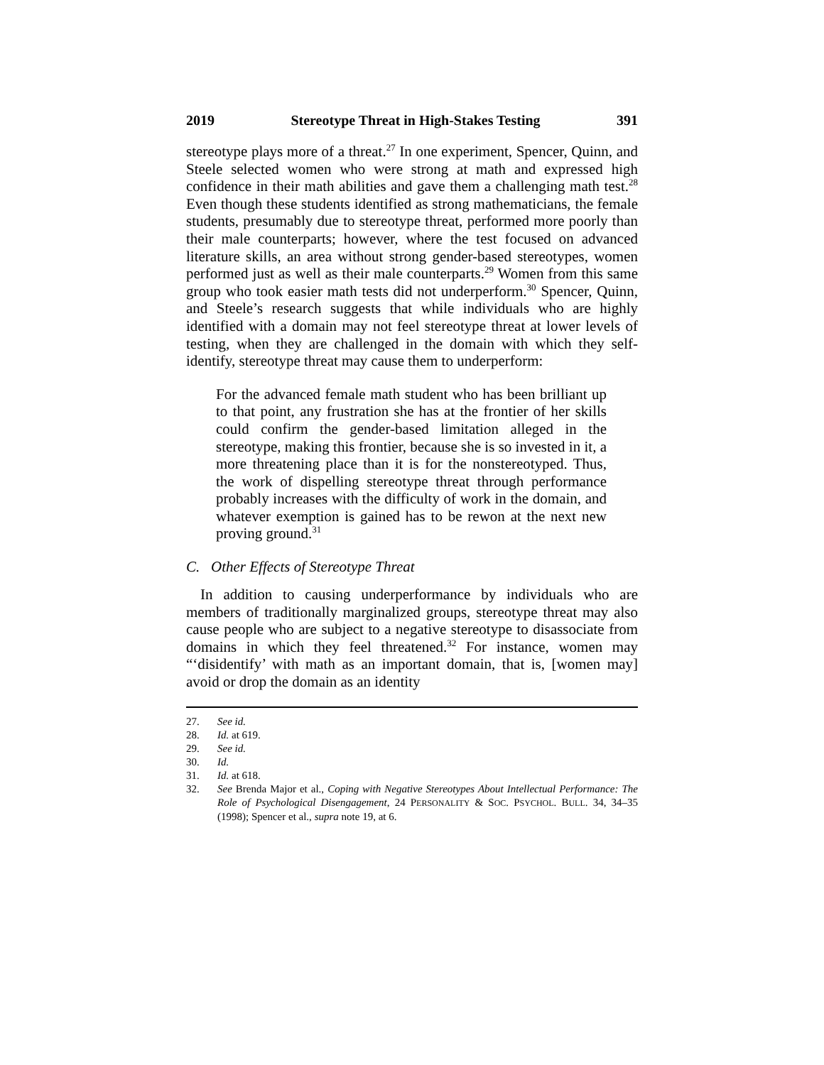2019 Stereotype Threat in High-Stakes Testing 391
stereotype plays more of a threat.<sup>27</sup> In one experiment, Spencer, Quinn, and Steele selected women who were strong at math and expressed high confidence in their math abilities and gave them a challenging math test.<sup>28</sup> Even though these students identified as strong mathematicians, the female students, presumably due to stereotype threat, performed more poorly than their male counterparts; however, where the test focused on advanced literature skills, an area without strong gender-based stereotypes, women performed just as well as their male counterparts.<sup>29</sup> Women from this same group who took easier math tests did not underperform.<sup>30</sup> Spencer, Quinn, and Steele’s research suggests that while individuals who are highly identified with a domain may not feel stereotype threat at lower levels of testing, when they are challenged in the domain with which they self-identify, stereotype threat may cause them to underperform:
For the advanced female math student who has been brilliant up to that point, any frustration she has at the frontier of her skills could confirm the gender-based limitation alleged in the stereotype, making this frontier, because she is so invested in it, a more threatening place than it is for the nonstereotyped. Thus, the work of dispelling stereotype threat through performance probably increases with the difficulty of work in the domain, and whatever exemption is gained has to be rewon at the next new proving ground.<sup>31</sup>
C. Other Effects of Stereotype Threat
In addition to causing underperformance by individuals who are members of traditionally marginalized groups, stereotype threat may also cause people who are subject to a negative stereotype to disassociate from domains in which they feel threatened.<sup>32</sup> For instance, women may “‘disidentify’ with math as an important domain, that is, [women may] avoid or drop the domain as an identity
27. See id.
28. Id. at 619.
29. See id.
30. Id.
31. Id. at 618.
32. See Brenda Major et al., Coping with Negative Stereotypes About Intellectual Performance: The Role of Psychological Disengagement, 24 PERSONALITY & SOC. PSYCHOL. BULL. 34, 34–35 (1998); Spencer et al., supra note 19, at 6.